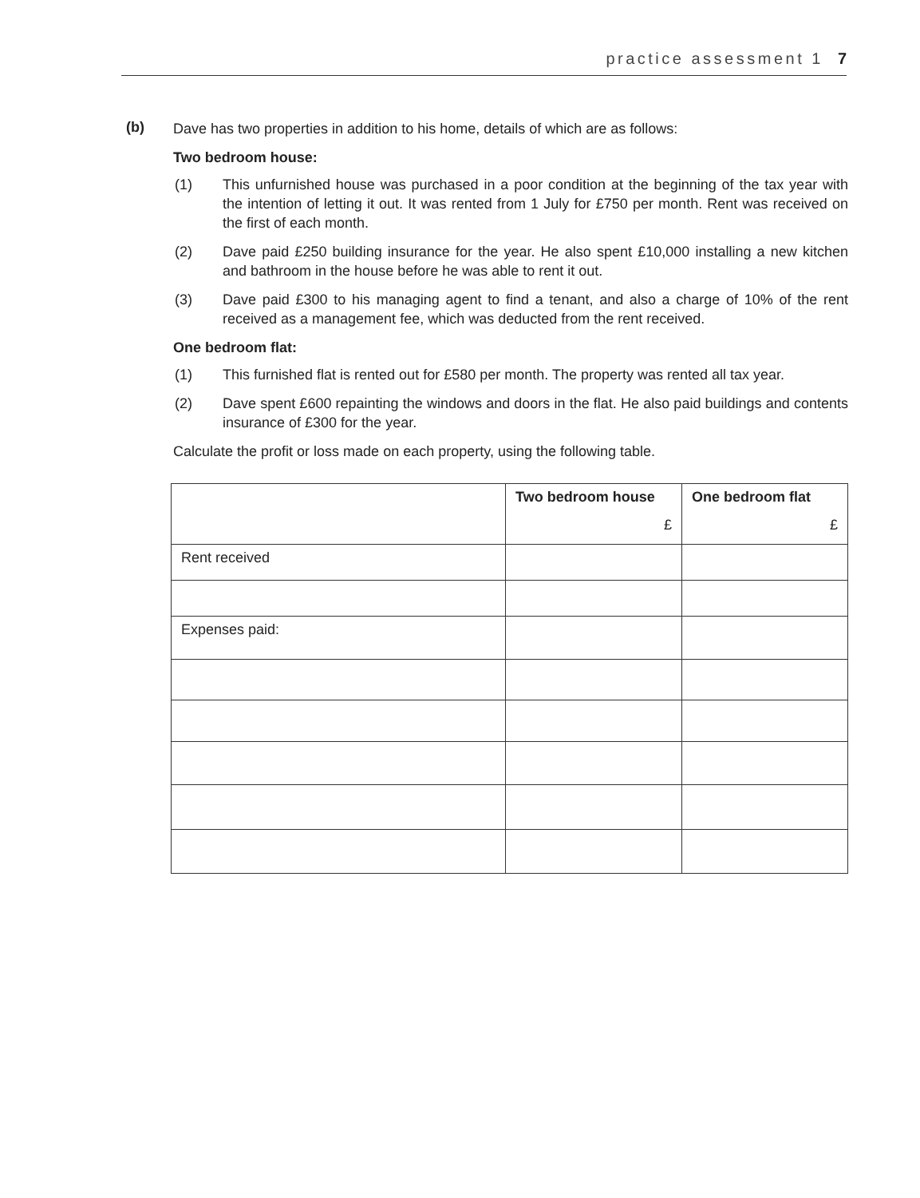practice assessment 1 7
(b)
Dave has two properties in addition to his home, details of which are as follows:
Two bedroom house:
(1) This unfurnished house was purchased in a poor condition at the beginning of the tax year with the intention of letting it out. It was rented from 1 July for £750 per month. Rent was received on the first of each month.
(2) Dave paid £250 building insurance for the year. He also spent £10,000 installing a new kitchen and bathroom in the house before he was able to rent it out.
(3) Dave paid £300 to his managing agent to find a tenant, and also a charge of 10% of the rent received as a management fee, which was deducted from the rent received.
One bedroom flat:
(1) This furnished flat is rented out for £580 per month. The property was rented all tax year.
(2) Dave spent £600 repainting the windows and doors in the flat. He also paid buildings and contents insurance of £300 for the year.
Calculate the profit or loss made on each property, using the following table.
| | Two bedroom house £ | One bedroom flat £ |
| --- | --- | --- |
| Rent received | | |
| Expenses paid: | | |